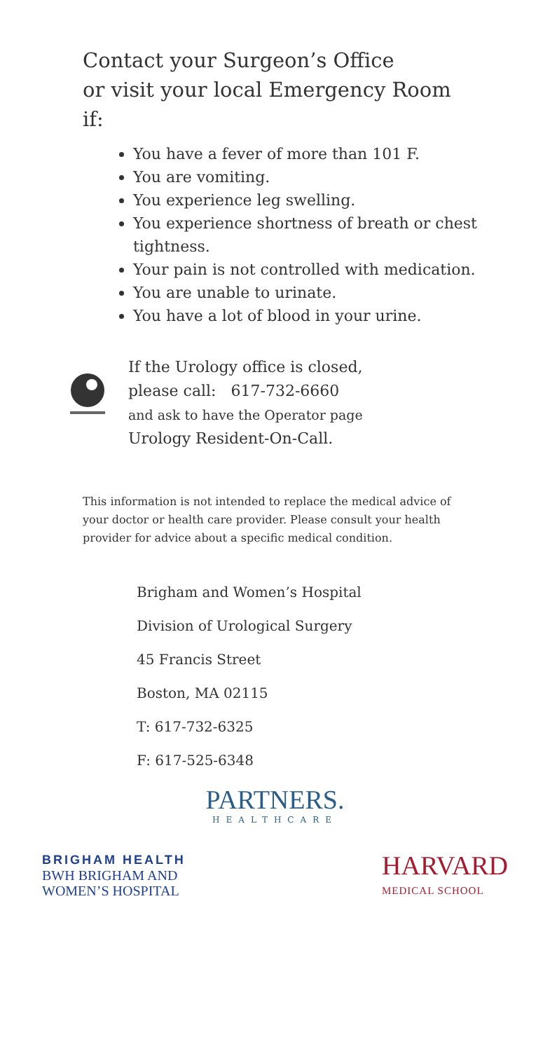Contact your Surgeon’s Office
or visit your local Emergency Room
if:
You have a fever of more than 101 F.
You are vomiting.
You experience leg swelling.
You experience shortness of breath or chest tightness.
Your pain is not controlled with medication.
You are unable to urinate.
You have a lot of blood in your urine.
If the Urology office is closed,
please call: 617-732-6660
and ask to have the Operator page
Urology Resident-On-Call.
This information is not intended to replace the medical advice of your doctor or health care provider. Please consult your health provider for advice about a specific medical condition.
Brigham and Women’s Hospital
Division of Urological Surgery
45 Francis Street
Boston, MA 02115
T: 617-732-6325
F: 617-525-6348
PARTNERS.
HEALTHCARE
BRIGHAM HEALTH
BWH BRIGHAM AND
WOMEN’S HOSPITAL
HARVARD
MEDICAL SCHOOL